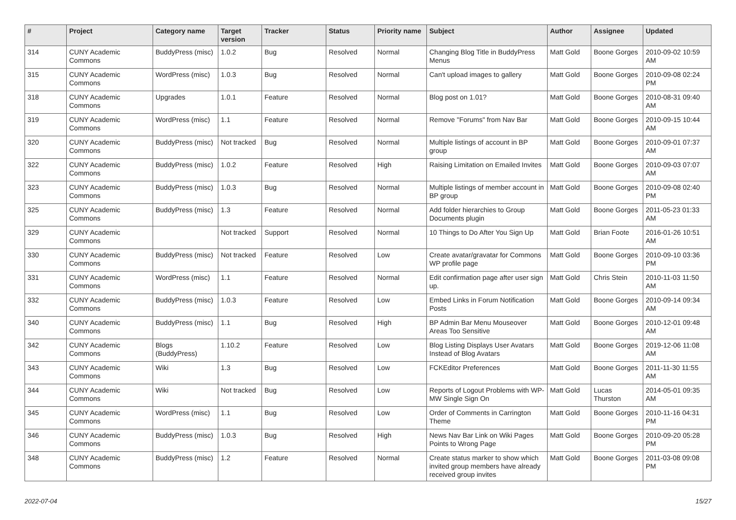| # | Project | Category name | Target version | Tracker | Status | Priority name | Subject | Author | Assignee | Updated |
| --- | --- | --- | --- | --- | --- | --- | --- | --- | --- | --- |
| 314 | CUNY Academic Commons | BuddyPress (misc) | 1.0.2 | Bug | Resolved | Normal | Changing Blog Title in BuddyPress Menus | Matt Gold | Boone Gorges | 2010-09-02 10:59 AM |
| 315 | CUNY Academic Commons | WordPress (misc) | 1.0.3 | Bug | Resolved | Normal | Can't upload images to gallery | Matt Gold | Boone Gorges | 2010-09-08 02:24 PM |
| 318 | CUNY Academic Commons | Upgrades | 1.0.1 | Feature | Resolved | Normal | Blog post on 1.01? | Matt Gold | Boone Gorges | 2010-08-31 09:40 AM |
| 319 | CUNY Academic Commons | WordPress (misc) | 1.1 | Feature | Resolved | Normal | Remove "Forums" from Nav Bar | Matt Gold | Boone Gorges | 2010-09-15 10:44 AM |
| 320 | CUNY Academic Commons | BuddyPress (misc) | Not tracked | Bug | Resolved | Normal | Multiple listings of account in BP group | Matt Gold | Boone Gorges | 2010-09-01 07:37 AM |
| 322 | CUNY Academic Commons | BuddyPress (misc) | 1.0.2 | Feature | Resolved | High | Raising Limitation on Emailed Invites | Matt Gold | Boone Gorges | 2010-09-03 07:07 AM |
| 323 | CUNY Academic Commons | BuddyPress (misc) | 1.0.3 | Bug | Resolved | Normal | Multiple listings of member account in BP group | Matt Gold | Boone Gorges | 2010-09-08 02:40 PM |
| 325 | CUNY Academic Commons | BuddyPress (misc) | 1.3 | Feature | Resolved | Normal | Add folder hierarchies to Group Documents plugin | Matt Gold | Boone Gorges | 2011-05-23 01:33 AM |
| 329 | CUNY Academic Commons | | Not tracked | Support | Resolved | Normal | 10 Things to Do After You Sign Up | Matt Gold | Brian Foote | 2016-01-26 10:51 AM |
| 330 | CUNY Academic Commons | BuddyPress (misc) | Not tracked | Feature | Resolved | Low | Create avatar/gravatar for Commons WP profile page | Matt Gold | Boone Gorges | 2010-09-10 03:36 PM |
| 331 | CUNY Academic Commons | WordPress (misc) | 1.1 | Feature | Resolved | Normal | Edit confirmation page after user sign up. | Matt Gold | Chris Stein | 2010-11-03 11:50 AM |
| 332 | CUNY Academic Commons | BuddyPress (misc) | 1.0.3 | Feature | Resolved | Low | Embed Links in Forum Notification Posts | Matt Gold | Boone Gorges | 2010-09-14 09:34 AM |
| 340 | CUNY Academic Commons | BuddyPress (misc) | 1.1 | Bug | Resolved | High | BP Admin Bar Menu Mouseover Areas Too Sensitive | Matt Gold | Boone Gorges | 2010-12-01 09:48 AM |
| 342 | CUNY Academic Commons | Blogs (BuddyPress) | 1.10.2 | Feature | Resolved | Low | Blog Listing Displays User Avatars Instead of Blog Avatars | Matt Gold | Boone Gorges | 2019-12-06 11:08 AM |
| 343 | CUNY Academic Commons | Wiki | 1.3 | Bug | Resolved | Low | FCKEditor Preferences | Matt Gold | Boone Gorges | 2011-11-30 11:55 AM |
| 344 | CUNY Academic Commons | Wiki | Not tracked | Bug | Resolved | Low | Reports of Logout Problems with WP-MW Single Sign On | Matt Gold | Lucas Thurston | 2014-05-01 09:35 AM |
| 345 | CUNY Academic Commons | WordPress (misc) | 1.1 | Bug | Resolved | Low | Order of Comments in Carrington Theme | Matt Gold | Boone Gorges | 2010-11-16 04:31 PM |
| 346 | CUNY Academic Commons | BuddyPress (misc) | 1.0.3 | Bug | Resolved | High | News Nav Bar Link on Wiki Pages Points to Wrong Page | Matt Gold | Boone Gorges | 2010-09-20 05:28 PM |
| 348 | CUNY Academic Commons | BuddyPress (misc) | 1.2 | Feature | Resolved | Normal | Create status marker to show which invited group members have already received group invites | Matt Gold | Boone Gorges | 2011-03-08 09:08 PM |
2022-07-04 15/27